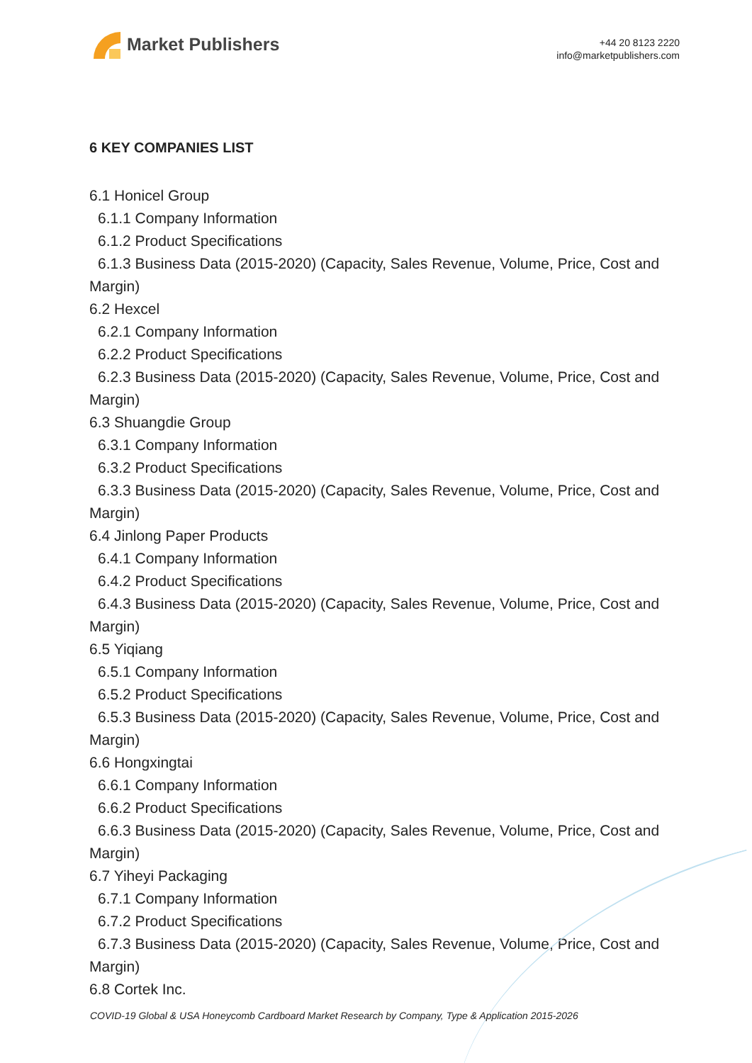Market Publishers
+44 20 8123 2220
info@marketpublishers.com
6 KEY COMPANIES LIST
6.1 Honicel Group
6.1.1 Company Information
6.1.2 Product Specifications
6.1.3 Business Data (2015-2020) (Capacity, Sales Revenue, Volume, Price, Cost and Margin)
6.2 Hexcel
6.2.1 Company Information
6.2.2 Product Specifications
6.2.3 Business Data (2015-2020) (Capacity, Sales Revenue, Volume, Price, Cost and Margin)
6.3 Shuangdie Group
6.3.1 Company Information
6.3.2 Product Specifications
6.3.3 Business Data (2015-2020) (Capacity, Sales Revenue, Volume, Price, Cost and Margin)
6.4 Jinlong Paper Products
6.4.1 Company Information
6.4.2 Product Specifications
6.4.3 Business Data (2015-2020) (Capacity, Sales Revenue, Volume, Price, Cost and Margin)
6.5 Yiqiang
6.5.1 Company Information
6.5.2 Product Specifications
6.5.3 Business Data (2015-2020) (Capacity, Sales Revenue, Volume, Price, Cost and Margin)
6.6 Hongxingtai
6.6.1 Company Information
6.6.2 Product Specifications
6.6.3 Business Data (2015-2020) (Capacity, Sales Revenue, Volume, Price, Cost and Margin)
6.7 Yiheyi Packaging
6.7.1 Company Information
6.7.2 Product Specifications
6.7.3 Business Data (2015-2020) (Capacity, Sales Revenue, Volume, Price, Cost and Margin)
6.8 Cortek Inc.
COVID-19 Global & USA Honeycomb Cardboard Market Research by Company, Type & Application 2015-2026